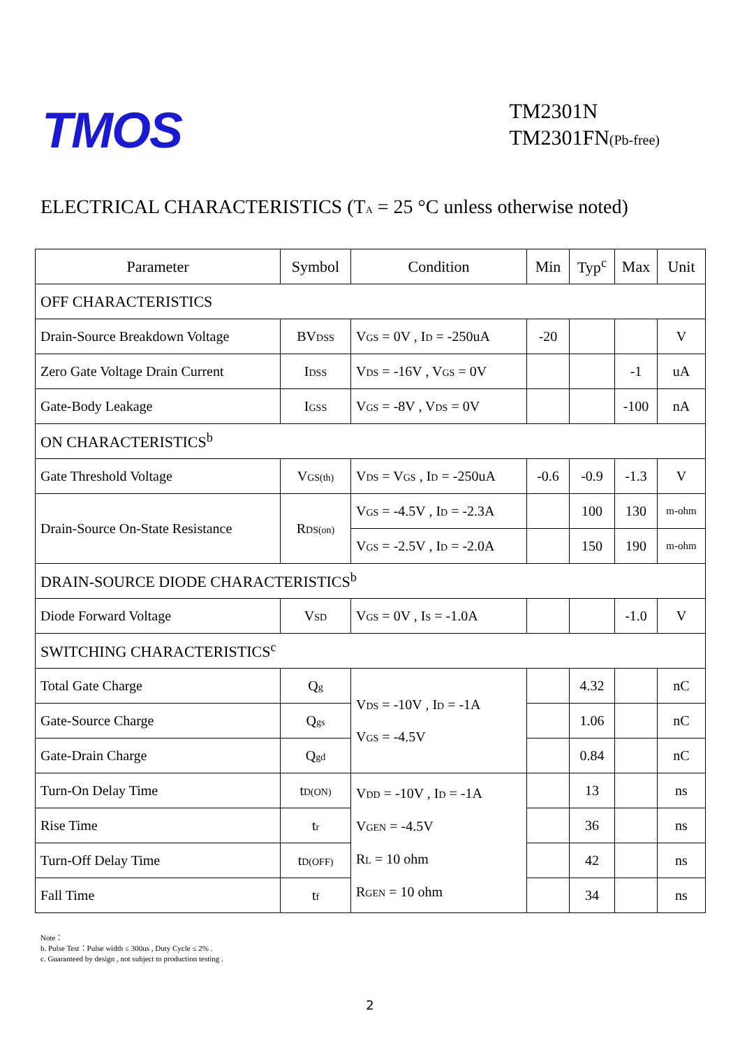TMOS
TM2301N
TM2301FN(Pb-free)
ELECTRICAL CHARACTERISTICS (T<sub>A</sub> = 25 °C unless otherwise noted)
| Parameter | Symbol | Condition | Min | Typ<sup>c</sup> | Max | Unit |
| --- | --- | --- | --- | --- | --- | --- |
| OFF CHARACTERISTICS | | | | | | |
| Drain-Source Breakdown Voltage | BV<sub>DSS</sub> | V<sub>GS</sub> = 0V , I<sub>D</sub> = -250uA | -20 | | | V |
| Zero Gate Voltage Drain Current | I<sub>DSS</sub> | V<sub>DS</sub> = -16V , V<sub>GS</sub> = 0V | | | -1 | uA |
| Gate-Body Leakage | I<sub>GSS</sub> | V<sub>GS</sub> = -8V , V<sub>DS</sub> = 0V | | | -100 | nA |
| ON CHARACTERISTICS<sup>b</sup> | | | | | | |
| Gate Threshold Voltage | V<sub>GS(th)</sub> | V<sub>DS</sub> = V<sub>GS</sub> , I<sub>D</sub> = -250uA | -0.6 | -0.9 | -1.3 | V |
| Drain-Source On-State Resistance | R<sub>DS(on)</sub> | V<sub>GS</sub> = -4.5V , I<sub>D</sub> = -2.3A | | 100 | 130 | m-ohm |
| | | V<sub>GS</sub> = -2.5V , I<sub>D</sub> = -2.0A | | 150 | 190 | m-ohm |
| DRAIN-SOURCE DIODE CHARACTERISTICS<sup>b</sup> | | | | | | |
| Diode Forward Voltage | V<sub>SD</sub> | V<sub>GS</sub> = 0V , I<sub>S</sub> = -1.0A | | | -1.0 | V |
| SWITCHING CHARACTERISTICS<sup>c</sup> | | | | | | |
| Total Gate Charge | Q<sub>g</sub> | V<sub>DS</sub> = -10V , I<sub>D</sub> = -1A V<sub>GS</sub> = -4.5V | | 4.32 | | nC |
| Gate-Source Charge | Q<sub>gs</sub> | | | 1.06 | | nC |
| Gate-Drain Charge | Q<sub>gd</sub> | | | 0.84 | | nC |
| Turn-On Delay Time | t<sub>D(ON)</sub> | V<sub>DD</sub> = -10V , I<sub>D</sub> = -1A V<sub>GEN</sub> = -4.5V R<sub>L</sub> = 10 ohm R<sub>GEN</sub> = 10 ohm | | 13 | | ns |
| Rise Time | t<sub>r</sub> | | | 36 | | ns |
| Turn-Off Delay Time | t<sub>D(OFF)</sub> | | | 42 | | ns |
| Fall Time | t<sub>f</sub> | | | 34 | | ns |
Note：
b. Pulse Test：Pulse width ≤ 300us , Duty Cycle ≤ 2% .
c. Guaranteed by design , not subject to production testing .
2